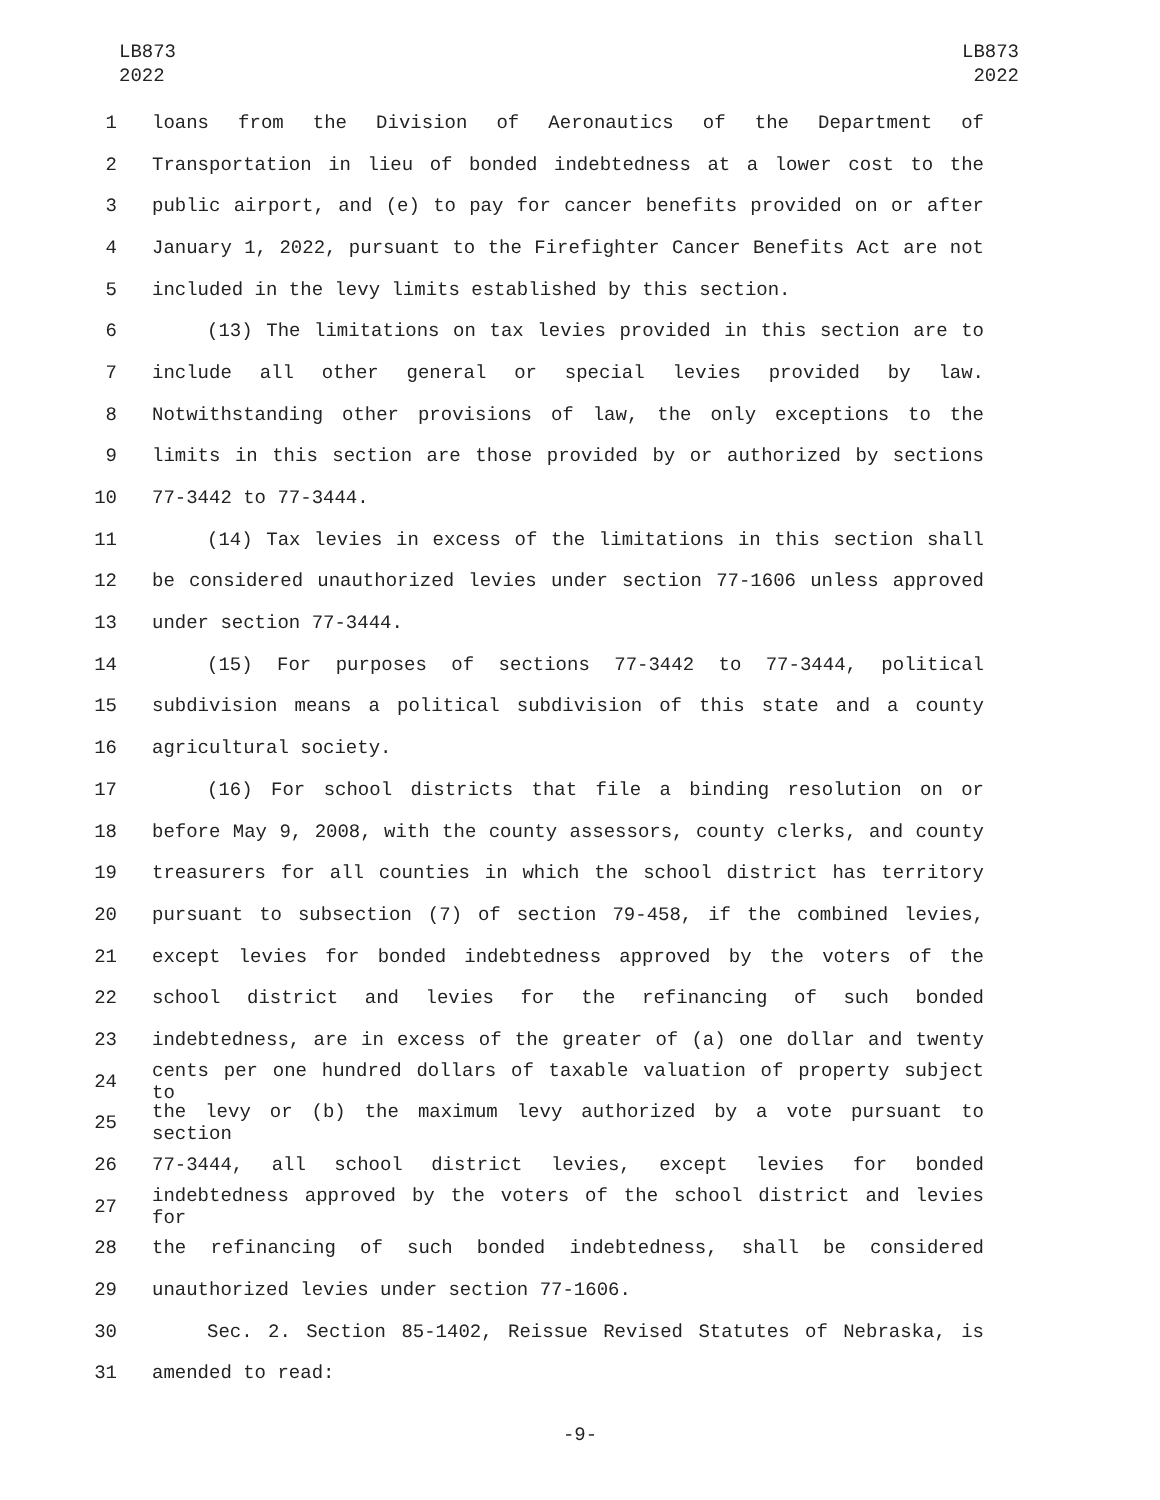LB873
2022
LB873
2022
1 loans from the Division of Aeronautics of the Department of
2 Transportation in lieu of bonded indebtedness at a lower cost to the
3 public airport, and (e) to pay for cancer benefits provided on or after
4 January 1, 2022, pursuant to the Firefighter Cancer Benefits Act are not
5 included in the levy limits established by this section.
6 (13) The limitations on tax levies provided in this section are to
7 include all other general or special levies provided by law.
8 Notwithstanding other provisions of law, the only exceptions to the
9 limits in this section are those provided by or authorized by sections
10 77-3442 to 77-3444.
11 (14) Tax levies in excess of the limitations in this section shall
12 be considered unauthorized levies under section 77-1606 unless approved
13 under section 77-3444.
14 (15) For purposes of sections 77-3442 to 77-3444, political
15 subdivision means a political subdivision of this state and a county
16 agricultural society.
17 (16) For school districts that file a binding resolution on or
18 before May 9, 2008, with the county assessors, county clerks, and county
19 treasurers for all counties in which the school district has territory
20 pursuant to subsection (7) of section 79-458, if the combined levies,
21 except levies for bonded indebtedness approved by the voters of the
22 school district and levies for the refinancing of such bonded
23 indebtedness, are in excess of the greater of (a) one dollar and twenty
24
cents per one hundred dollars of taxable valuation of property subject to
25
the levy or (b) the maximum levy authorized by a vote pursuant to section
26 77-3444, all school district levies, except levies for bonded
27
indebtedness approved by the voters of the school district and levies for
28 the refinancing of such bonded indebtedness, shall be considered
29 unauthorized levies under section 77-1606.
30 Sec. 2. Section 85-1402, Reissue Revised Statutes of Nebraska, is
31 amended to read:
-9-